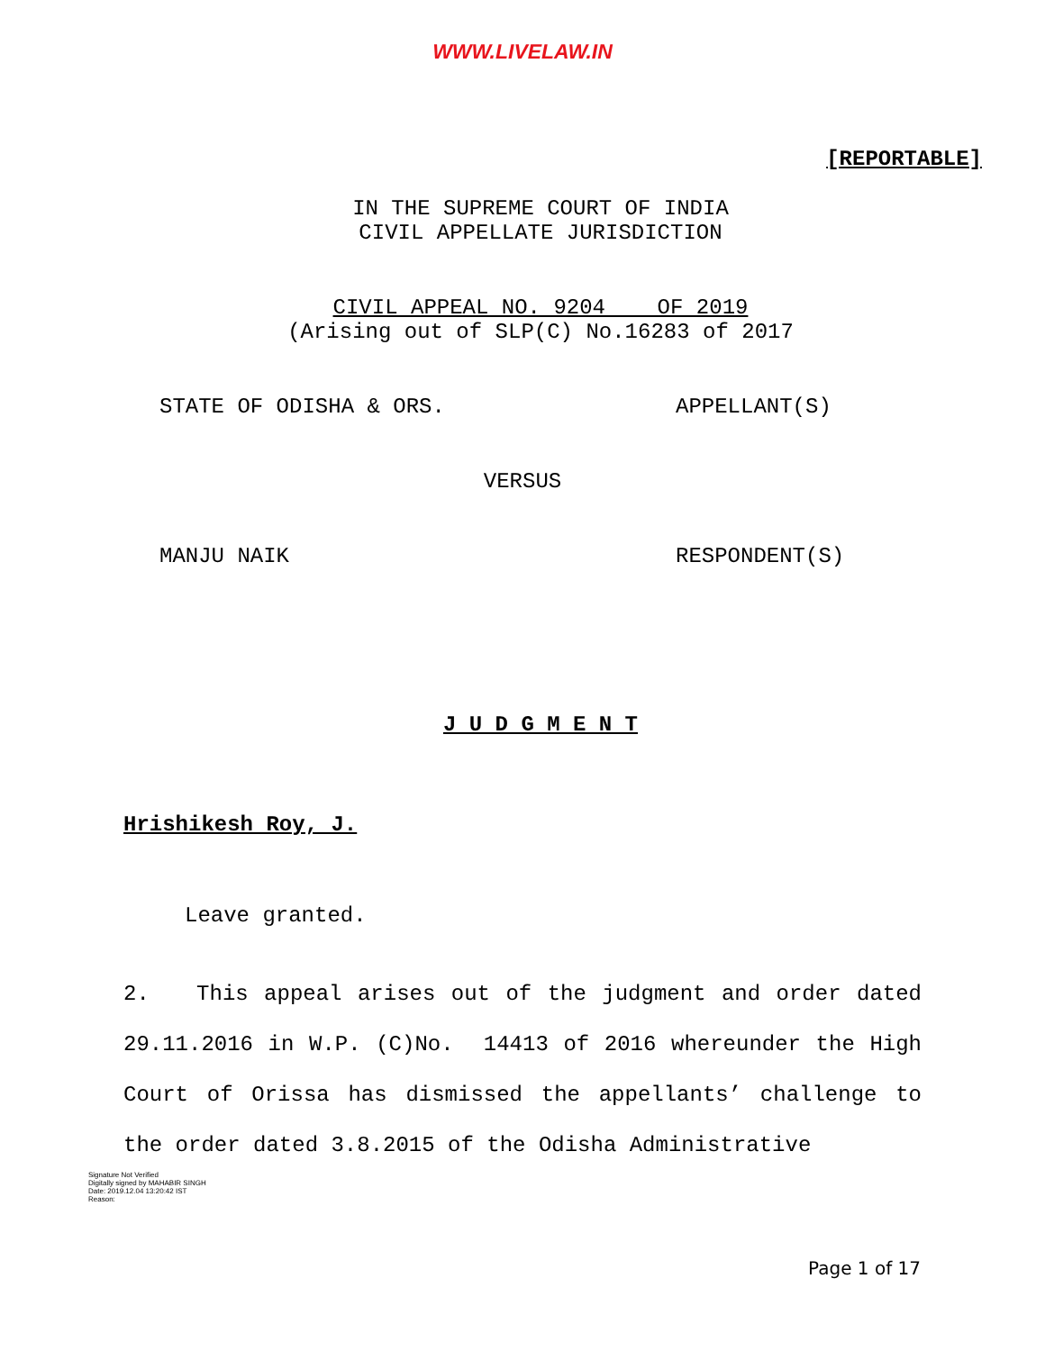WWW.LIVELAW.IN
[REPORTABLE]
IN THE SUPREME COURT OF INDIA
CIVIL APPELLATE JURISDICTION
CIVIL APPEAL NO. 9204 OF 2019
(Arising out of SLP(C) No.16283 of 2017
STATE OF ODISHA & ORS. APPELLANT(S)
VERSUS
MANJU NAIK RESPONDENT(S)
J U D G M E N T
Hrishikesh Roy, J.
Leave granted.
2. This appeal arises out of the judgment and order dated 29.11.2016 in W.P. (C)No. 14413 of 2016 whereunder the High Court of Orissa has dismissed the appellants’ challenge to the order dated 3.8.2015 of the Odisha Administrative
Signature Not Verified
Digitally signed by MAHABIR SINGH
Date: 2019.12.04 13:20:42 IST
Reason:
Page 1 of 17